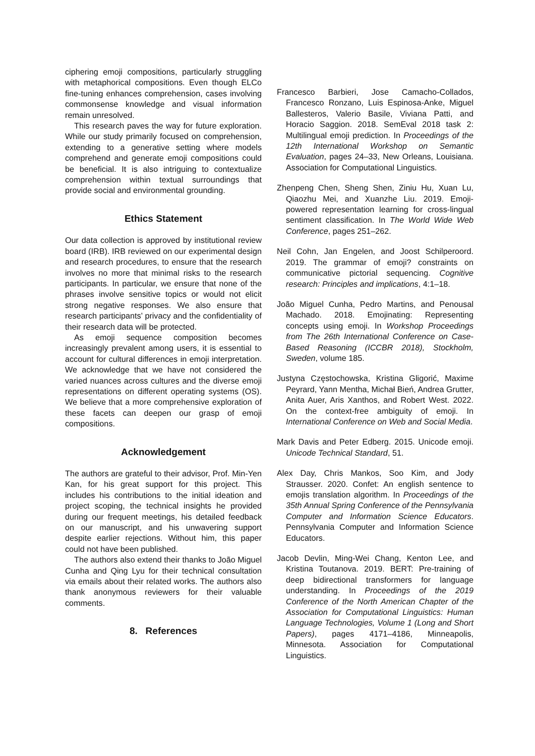ciphering emoji compositions, particularly struggling with metaphorical compositions. Even though ELCo fine-tuning enhances comprehension, cases involving commonsense knowledge and visual information remain unresolved.
This research paves the way for future exploration. While our study primarily focused on comprehension, extending to a generative setting where models comprehend and generate emoji compositions could be beneficial. It is also intriguing to contextualize comprehension within textual surroundings that provide social and environmental grounding.
Ethics Statement
Our data collection is approved by institutional review board (IRB). IRB reviewed on our experimental design and research procedures, to ensure that the research involves no more that minimal risks to the research participants. In particular, we ensure that none of the phrases involve sensitive topics or would not elicit strong negative responses. We also ensure that research participants’ privacy and the confidentiality of their research data will be protected.
As emoji sequence composition becomes increasingly prevalent among users, it is essential to account for cultural differences in emoji interpretation. We acknowledge that we have not considered the varied nuances across cultures and the diverse emoji representations on different operating systems (OS). We believe that a more comprehensive exploration of these facets can deepen our grasp of emoji compositions.
Acknowledgement
The authors are grateful to their advisor, Prof. Min-Yen Kan, for his great support for this project. This includes his contributions to the initial ideation and project scoping, the technical insights he provided during our frequent meetings, his detailed feedback on our manuscript, and his unwavering support despite earlier rejections. Without him, this paper could not have been published.
The authors also extend their thanks to João Miguel Cunha and Qing Lyu for their technical consultation via emails about their related works. The authors also thank anonymous reviewers for their valuable comments.
8. References
Francesco Barbieri, Jose Camacho-Collados, Francesco Ronzano, Luis Espinosa-Anke, Miguel Ballesteros, Valerio Basile, Viviana Patti, and Horacio Saggion. 2018. SemEval 2018 task 2: Multilingual emoji prediction. In Proceedings of the 12th International Workshop on Semantic Evaluation, pages 24–33, New Orleans, Louisiana. Association for Computational Linguistics.
Zhenpeng Chen, Sheng Shen, Ziniu Hu, Xuan Lu, Qiaozhu Mei, and Xuanzhe Liu. 2019. Emoji-powered representation learning for cross-lingual sentiment classification. In The World Wide Web Conference, pages 251–262.
Neil Cohn, Jan Engelen, and Joost Schilperoord. 2019. The grammar of emoji? constraints on communicative pictorial sequencing. Cognitive research: Principles and implications, 4:1–18.
João Miguel Cunha, Pedro Martins, and Penousal Machado. 2018. Emojinating: Representing concepts using emoji. In Workshop Proceedings from The 26th International Conference on Case-Based Reasoning (ICCBR 2018), Stockholm, Sweden, volume 185.
Justyna Częstochowska, Kristina Gligorić, Maxime Peyrard, Yann Mentha, Michał Bień, Andrea Grutter, Anita Auer, Aris Xanthos, and Robert West. 2022. On the context-free ambiguity of emoji. In International Conference on Web and Social Media.
Mark Davis and Peter Edberg. 2015. Unicode emoji. Unicode Technical Standard, 51.
Alex Day, Chris Mankos, Soo Kim, and Jody Strausser. 2020. Confet: An english sentence to emojis translation algorithm. In Proceedings of the 35th Annual Spring Conference of the Pennsylvania Computer and Information Science Educators. Pennsylvania Computer and Information Science Educators.
Jacob Devlin, Ming-Wei Chang, Kenton Lee, and Kristina Toutanova. 2019. BERT: Pre-training of deep bidirectional transformers for language understanding. In Proceedings of the 2019 Conference of the North American Chapter of the Association for Computational Linguistics: Human Language Technologies, Volume 1 (Long and Short Papers), pages 4171–4186, Minneapolis, Minnesota. Association for Computational Linguistics.